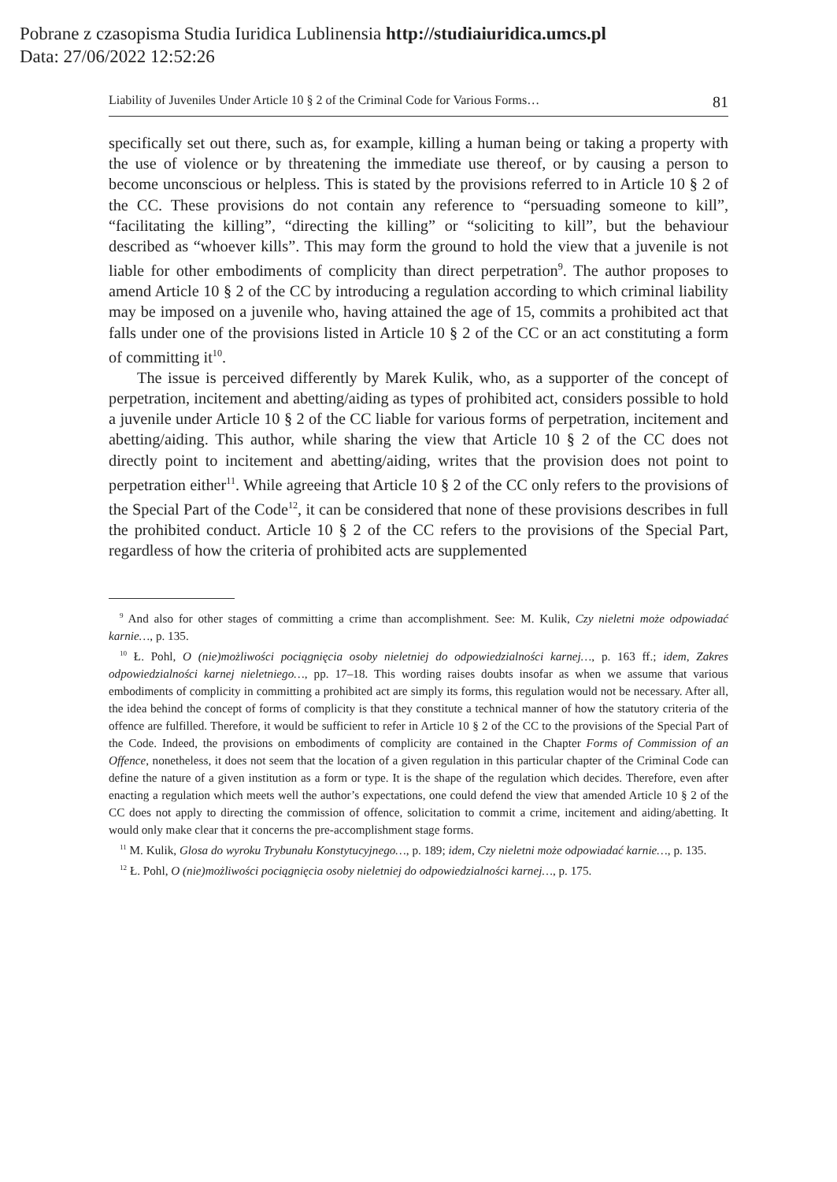Pobrane z czasopisma Studia Iuridica Lublinensia http://studiaiuridica.umcs.pl
Data: 27/06/2022 12:52:26
Liability of Juveniles Under Article 10 § 2 of the Criminal Code for Various Forms… 81
specifically set out there, such as, for example, killing a human being or taking a property with the use of violence or by threatening the immediate use thereof, or by causing a person to become unconscious or helpless. This is stated by the provisions referred to in Article 10 § 2 of the CC. These provisions do not contain any reference to “persuading someone to kill”, “facilitating the killing”, “directing the killing” or “soliciting to kill”, but the behaviour described as “whoever kills”. This may form the ground to hold the view that a juvenile is not liable for other embodiments of complicity than direct perpetration<sup>9</sup>. The author proposes to amend Article 10 § 2 of the CC by introducing a regulation according to which criminal liability may be imposed on a juvenile who, having attained the age of 15, commits a prohibited act that falls under one of the provisions listed in Article 10 § 2 of the CC or an act constituting a form of committing it<sup>10</sup>.
The issue is perceived differently by Marek Kulik, who, as a supporter of the concept of perpetration, incitement and abetting/aiding as types of prohibited act, considers possible to hold a juvenile under Article 10 § 2 of the CC liable for various forms of perpetration, incitement and abetting/aiding. This author, while sharing the view that Article 10 § 2 of the CC does not directly point to incitement and abetting/aiding, writes that the provision does not point to perpetration either<sup>11</sup>. While agreeing that Article 10 § 2 of the CC only refers to the provisions of the Special Part of the Code<sup>12</sup>, it can be considered that none of these provisions describes in full the prohibited conduct. Article 10 § 2 of the CC refers to the provisions of the Special Part, regardless of how the criteria of prohibited acts are supplemented
<sup>9</sup> And also for other stages of committing a crime than accomplishment. See: M. Kulik, Czy nieletni może odpowiadać karnie…, p. 135.
<sup>10</sup> Ł. Pohl, O (nie)możliwości pociągnięcia osoby nieletniej do odpowiedzialności karnej…, p. 163 ff.; idem, Zakres odpowiedzialności karnej nieletniego…, pp. 17–18. This wording raises doubts insofar as when we assume that various embodiments of complicity in committing a prohibited act are simply its forms, this regulation would not be necessary. After all, the idea behind the concept of forms of complicity is that they constitute a technical manner of how the statutory criteria of the offence are fulfilled. Therefore, it would be sufficient to refer in Article 10 § 2 of the CC to the provisions of the Special Part of the Code. Indeed, the provisions on embodiments of complicity are contained in the Chapter Forms of Commission of an Offence, nonetheless, it does not seem that the location of a given regulation in this particular chapter of the Criminal Code can define the nature of a given institution as a form or type. It is the shape of the regulation which decides. Therefore, even after enacting a regulation which meets well the author’s expectations, one could defend the view that amended Article 10 § 2 of the CC does not apply to directing the commission of offence, solicitation to commit a crime, incitement and aiding/abetting. It would only make clear that it concerns the pre-accomplishment stage forms.
<sup>11</sup> M. Kulik, Glosa do wyroku Trybunału Konstytucyjnego…, p. 189; idem, Czy nieletni może odpowiadać karnie…, p. 135.
<sup>12</sup> Ł. Pohl, O (nie)możliwości pociągnięcia osoby nieletniej do odpowiedzialności karnej…, p. 175.